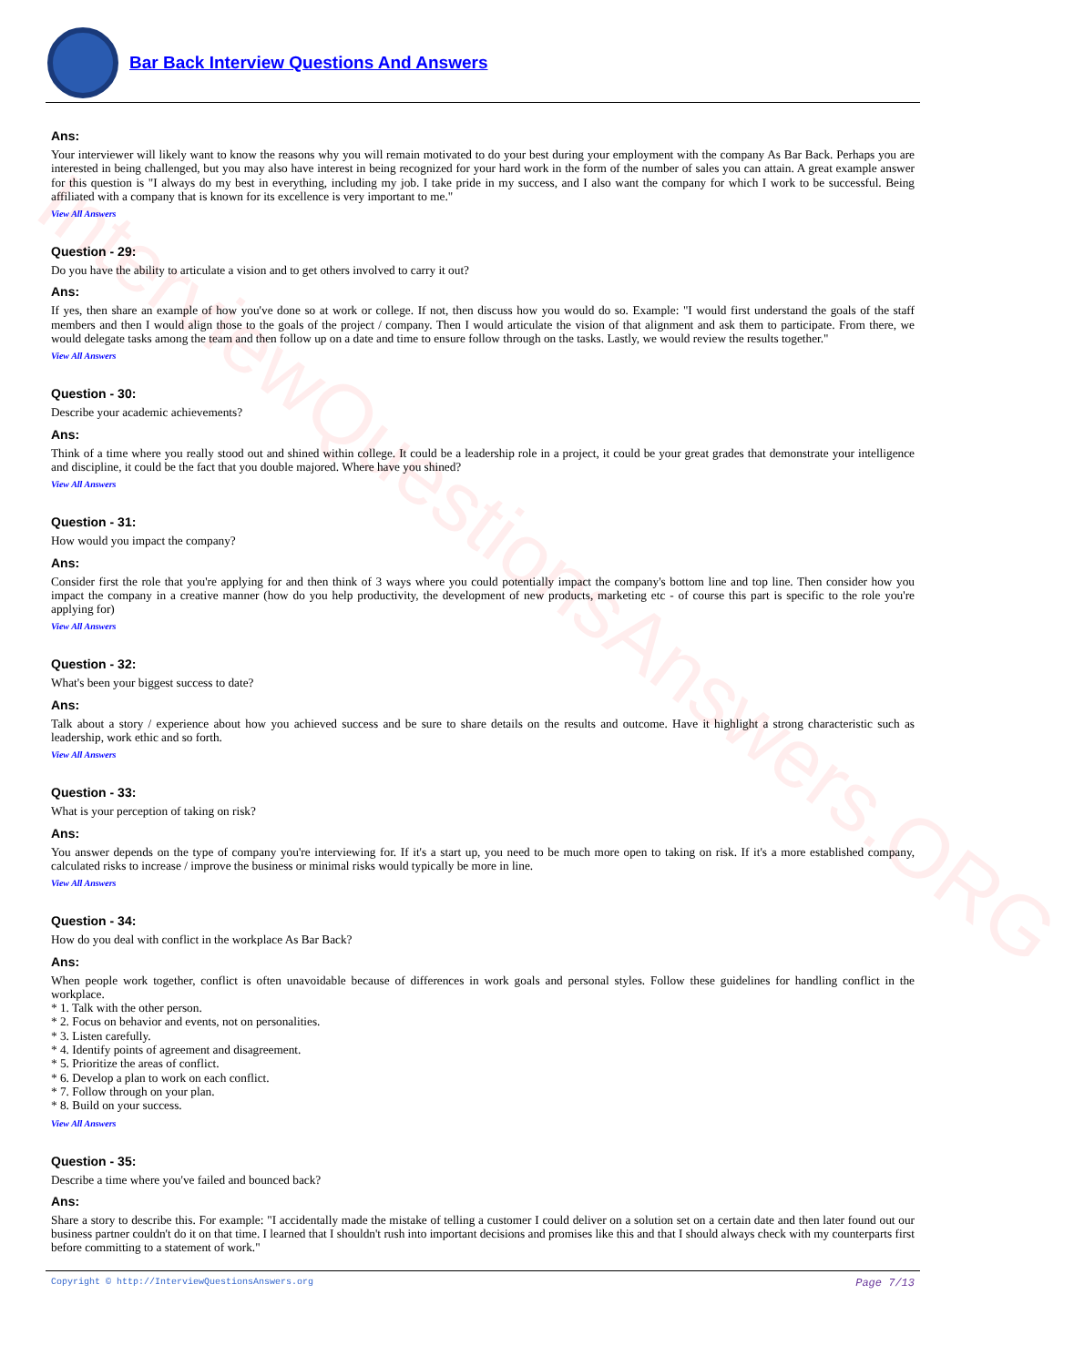InterviewQuestionsAnswers.ORG
Bar Back Interview Questions And Answers
Ans:
Your interviewer will likely want to know the reasons why you will remain motivated to do your best during your employment with the company As Bar Back. Perhaps you are interested in being challenged, but you may also have interest in being recognized for your hard work in the form of the number of sales you can attain. A great example answer for this question is "I always do my best in everything, including my job. I take pride in my success, and I also want the company for which I work to be successful. Being affiliated with a company that is known for its excellence is very important to me."
View All Answers
Question - 29:
Do you have the ability to articulate a vision and to get others involved to carry it out?
Ans:
If yes, then share an example of how you've done so at work or college. If not, then discuss how you would do so. Example: "I would first understand the goals of the staff members and then I would align those to the goals of the project / company. Then I would articulate the vision of that alignment and ask them to participate. From there, we would delegate tasks among the team and then follow up on a date and time to ensure follow through on the tasks. Lastly, we would review the results together."
View All Answers
Question - 30:
Describe your academic achievements?
Ans:
Think of a time where you really stood out and shined within college. It could be a leadership role in a project, it could be your great grades that demonstrate your intelligence and discipline, it could be the fact that you double majored. Where have you shined?
View All Answers
Question - 31:
How would you impact the company?
Ans:
Consider first the role that you're applying for and then think of 3 ways where you could potentially impact the company's bottom line and top line. Then consider how you impact the company in a creative manner (how do you help productivity, the development of new products, marketing etc - of course this part is specific to the role you're applying for)
View All Answers
Question - 32:
What's been your biggest success to date?
Ans:
Talk about a story / experience about how you achieved success and be sure to share details on the results and outcome. Have it highlight a strong characteristic such as leadership, work ethic and so forth.
View All Answers
Question - 33:
What is your perception of taking on risk?
Ans:
You answer depends on the type of company you're interviewing for. If it's a start up, you need to be much more open to taking on risk. If it's a more established company, calculated risks to increase / improve the business or minimal risks would typically be more in line.
View All Answers
Question - 34:
How do you deal with conflict in the workplace As Bar Back?
Ans:
When people work together, conflict is often unavoidable because of differences in work goals and personal styles. Follow these guidelines for handling conflict in the workplace.
* 1. Talk with the other person.
* 2. Focus on behavior and events, not on personalities.
* 3. Listen carefully.
* 4. Identify points of agreement and disagreement.
* 5. Prioritize the areas of conflict.
* 6. Develop a plan to work on each conflict.
* 7. Follow through on your plan.
* 8. Build on your success.
View All Answers
Question - 35:
Describe a time where you've failed and bounced back?
Ans:
Share a story to describe this. For example: "I accidentally made the mistake of telling a customer I could deliver on a solution set on a certain date and then later found out our business partner couldn't do it on that time. I learned that I shouldn't rush into important decisions and promises like this and that I should always check with my counterparts first before committing to a statement of work."
Copyright © http://InterviewQuestionsAnswers.org Page 7/13